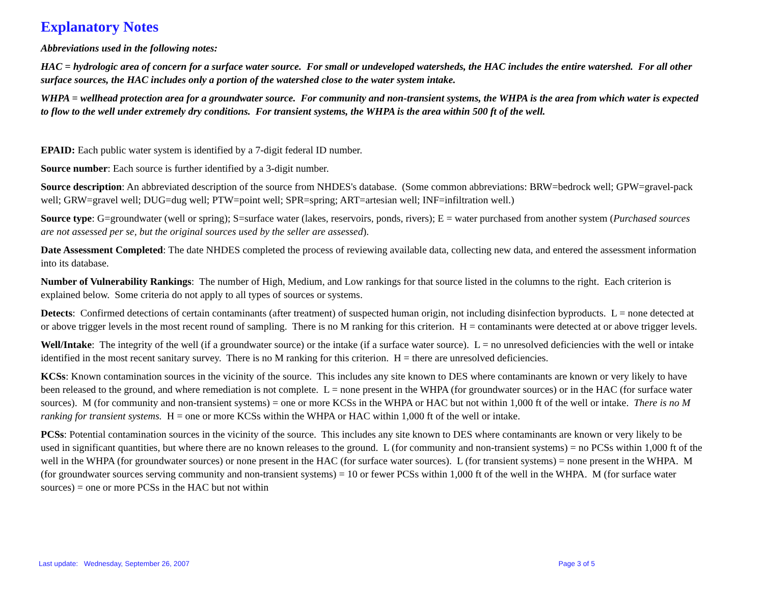Explanatory Notes
Abbreviations used in the following notes:
HAC = hydrologic area of concern for a surface water source. For small or undeveloped watersheds, the HAC includes the entire watershed. For all other surface sources, the HAC includes only a portion of the watershed close to the water system intake.
WHPA = wellhead protection area for a groundwater source. For community and non-transient systems, the WHPA is the area from which water is expected to flow to the well under extremely dry conditions. For transient systems, the WHPA is the area within 500 ft of the well.
EPAID: Each public water system is identified by a 7-digit federal ID number.
Source number: Each source is further identified by a 3-digit number.
Source description: An abbreviated description of the source from NHDES's database. (Some common abbreviations: BRW=bedrock well; GPW=gravel-pack well; GRW=gravel well; DUG=dug well; PTW=point well; SPR=spring; ART=artesian well; INF=infiltration well.)
Source type: G=groundwater (well or spring); S=surface water (lakes, reservoirs, ponds, rivers); E = water purchased from another system (Purchased sources are not assessed per se, but the original sources used by the seller are assessed).
Date Assessment Completed: The date NHDES completed the process of reviewing available data, collecting new data, and entered the assessment information into its database.
Number of Vulnerability Rankings: The number of High, Medium, and Low rankings for that source listed in the columns to the right. Each criterion is explained below. Some criteria do not apply to all types of sources or systems.
Detects: Confirmed detections of certain contaminants (after treatment) of suspected human origin, not including disinfection byproducts. L = none detected at or above trigger levels in the most recent round of sampling. There is no M ranking for this criterion. H = contaminants were detected at or above trigger levels.
Well/Intake: The integrity of the well (if a groundwater source) or the intake (if a surface water source). L = no unresolved deficiencies with the well or intake identified in the most recent sanitary survey. There is no M ranking for this criterion. H = there are unresolved deficiencies.
KCSs: Known contamination sources in the vicinity of the source. This includes any site known to DES where contaminants are known or very likely to have been released to the ground, and where remediation is not complete. L = none present in the WHPA (for groundwater sources) or in the HAC (for surface water sources). M (for community and non-transient systems) = one or more KCSs in the WHPA or HAC but not within 1,000 ft of the well or intake. There is no M ranking for transient systems. H = one or more KCSs within the WHPA or HAC within 1,000 ft of the well or intake.
PCSs: Potential contamination sources in the vicinity of the source. This includes any site known to DES where contaminants are known or very likely to be used in significant quantities, but where there are no known releases to the ground. L (for community and non-transient systems) = no PCSs within 1,000 ft of the well in the WHPA (for groundwater sources) or none present in the HAC (for surface water sources). L (for transient systems) = none present in the WHPA. M (for groundwater sources serving community and non-transient systems) = 10 or fewer PCSs within 1,000 ft of the well in the WHPA. M (for surface water sources) = one or more PCSs in the HAC but not within
Last update: Wednesday, September 26, 2007 Page 3 of 5